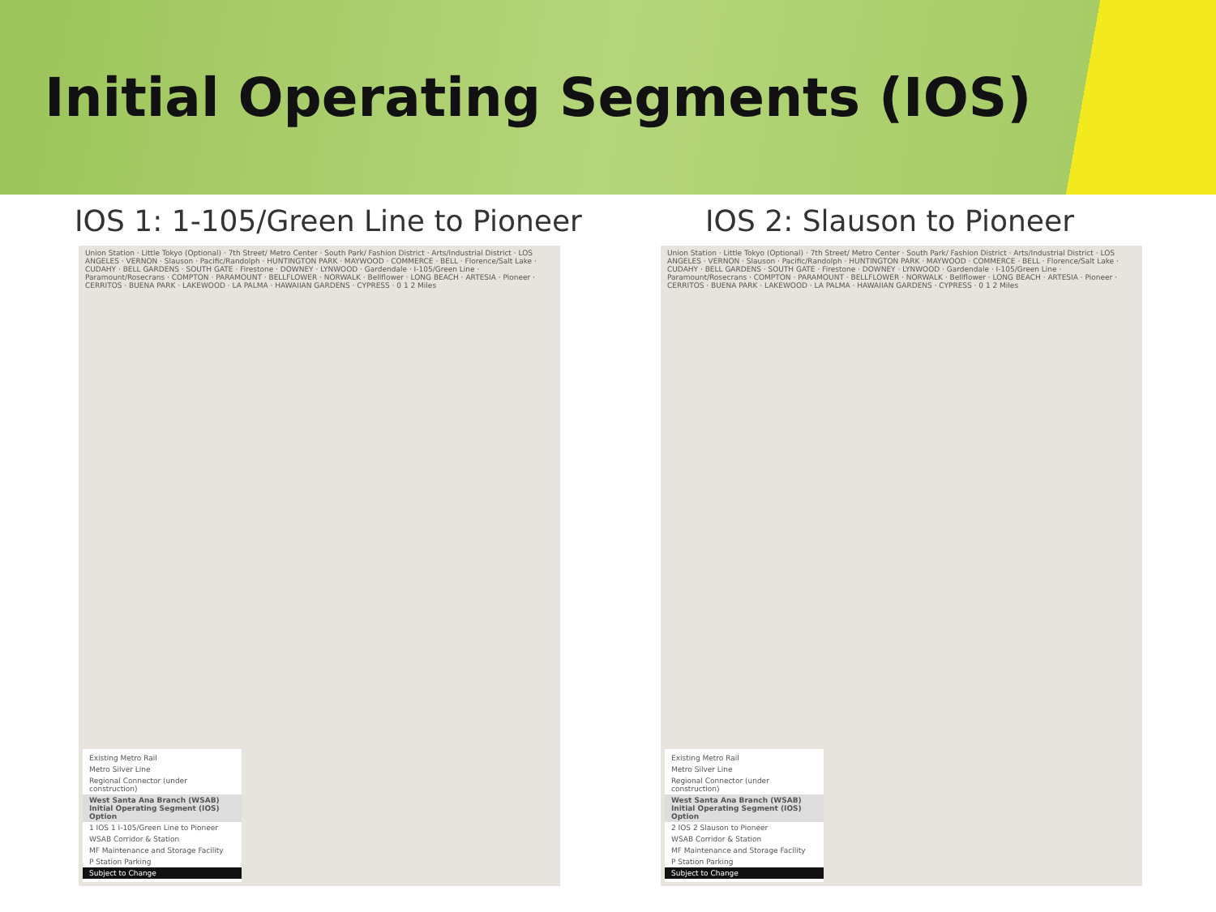Initial Operating Segments (IOS)
IOS 1: 1-105/Green Line to Pioneer
Union Station · Little Tokyo (Optional) · 7th Street/ Metro Center · South Park/ Fashion District · Arts/Industrial District · LOS ANGELES · VERNON · Slauson · Pacific/Randolph · HUNTINGTON PARK · MAYWOOD · COMMERCE · BELL · Florence/Salt Lake · CUDAHY · BELL GARDENS · SOUTH GATE · Firestone · DOWNEY · LYNWOOD · Gardendale · I-105/Green Line · Paramount/Rosecrans · COMPTON · PARAMOUNT · BELLFLOWER · NORWALK · Bellflower · LONG BEACH · ARTESIA · Pioneer · CERRITOS · BUENA PARK · LAKEWOOD · LA PALMA · HAWAIIAN GARDENS · CYPRESS · 0 1 2 Miles
Existing Metro Rail
Metro Silver Line
Regional Connector (under construction)
West Santa Ana Branch (WSAB) Initial Operating Segment (IOS) Option
1 IOS 1 I-105/Green Line to Pioneer
WSAB Corridor & Station
MF Maintenance and Storage Facility
P Station Parking
Subject to Change
IOS 2: Slauson to Pioneer
Union Station · Little Tokyo (Optional) · 7th Street/ Metro Center · South Park/ Fashion District · Arts/Industrial District · LOS ANGELES · VERNON · Slauson · Pacific/Randolph · HUNTINGTON PARK · MAYWOOD · COMMERCE · BELL · Florence/Salt Lake · CUDAHY · BELL GARDENS · SOUTH GATE · Firestone · DOWNEY · LYNWOOD · Gardendale · I-105/Green Line · Paramount/Rosecrans · COMPTON · PARAMOUNT · BELLFLOWER · NORWALK · Bellflower · LONG BEACH · ARTESIA · Pioneer · CERRITOS · BUENA PARK · LAKEWOOD · LA PALMA · HAWAIIAN GARDENS · CYPRESS · 0 1 2 Miles
Existing Metro Rail
Metro Silver Line
Regional Connector (under construction)
West Santa Ana Branch (WSAB) Initial Operating Segment (IOS) Option
2 IOS 2 Slauson to Pioneer
WSAB Corridor & Station
MF Maintenance and Storage Facility
P Station Parking
Subject to Change